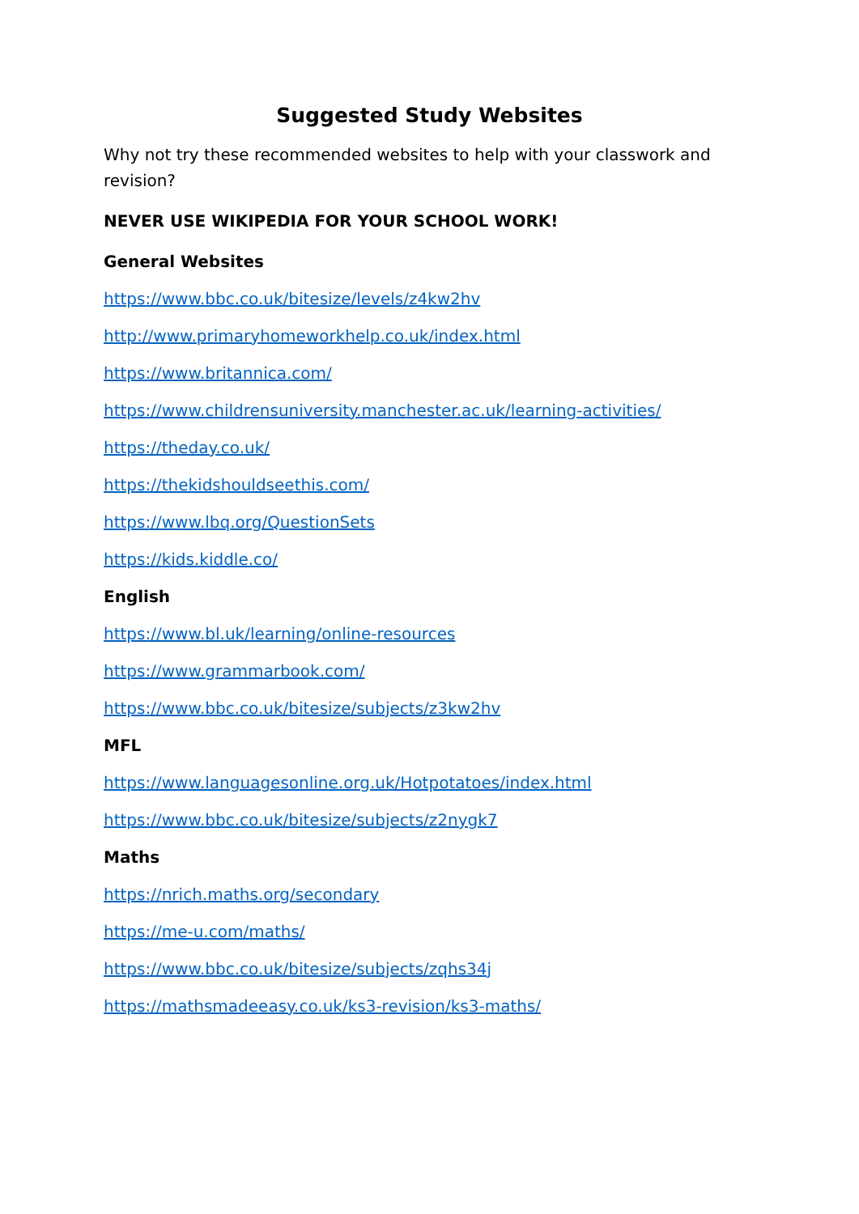Suggested Study Websites
Why not try these recommended websites to help with your classwork and revision?
NEVER USE WIKIPEDIA FOR YOUR SCHOOL WORK!
General Websites
https://www.bbc.co.uk/bitesize/levels/z4kw2hv
http://www.primaryhomeworkhelp.co.uk/index.html
https://www.britannica.com/
https://www.childrensuniversity.manchester.ac.uk/learning-activities/
https://theday.co.uk/
https://thekidshouldseethis.com/
https://www.lbq.org/QuestionSets
https://kids.kiddle.co/
English
https://www.bl.uk/learning/online-resources
https://www.grammarbook.com/
https://www.bbc.co.uk/bitesize/subjects/z3kw2hv
MFL
https://www.languagesonline.org.uk/Hotpotatoes/index.html
https://www.bbc.co.uk/bitesize/subjects/z2nygk7
Maths
https://nrich.maths.org/secondary
https://me-u.com/maths/
https://www.bbc.co.uk/bitesize/subjects/zqhs34j
https://mathsmadeeasy.co.uk/ks3-revision/ks3-maths/